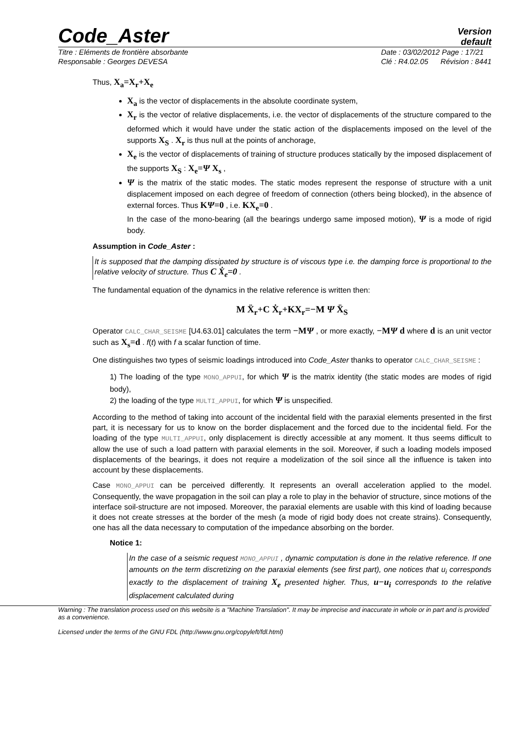Code_Aster
Version
default
Titre : Eléments de frontière absorbante
Responsable : Georges DEVESA Date : 03/02/2012 Page : 17/21
Clé : R4.02.05 Révision : 8441
Thus, X<sub>a</sub>=X<sub>r</sub>+X<sub>e</sub>
X<sub>a</sub> is the vector of displacements in the absolute coordinate system,
X<sub>r</sub> is the vector of relative displacements, i.e. the vector of displacements of the structure compared to the deformed which it would have under the static action of the displacements imposed on the level of the supports X<sub>S</sub> . X<sub>r</sub> is thus null at the points of anchorage,
X<sub>e</sub> is the vector of displacements of training of structure produces statically by the imposed displacement of the supports X<sub>S</sub> : X<sub>e</sub>=Ψ X<sub>s</sub> ,
Ψ is the matrix of the static modes. The static modes represent the response of structure with a unit displacement imposed on each degree of freedom of connection (others being blocked), in the absence of external forces. Thus KΨ=0 , i.e. KX<sub>e</sub>=0 .
In the case of the mono-bearing (all the bearings undergo same imposed motion), Ψ is a mode of rigid body.
Assumption in Code_Aster :
It is supposed that the damping dissipated by structure is of viscous type i.e. the damping force is proportional to the relative velocity of structure. Thus C Ẋ<sub>e</sub>=0 .
The fundamental equation of the dynamics in the relative reference is written then:
M Ẍ<sub>r</sub>+C Ẋ<sub>r</sub>+KX<sub>r</sub>=−M Ψ Ẍ<sub>S</sub>
Operator CALC_CHAR_SEISME [U4.63.01] calculates the term −MΨ , or more exactly, −MΨ d where d is an unit vector such as X<sub>s</sub>=d . f(t) with f a scalar function of time.
One distinguishes two types of seismic loadings introduced into Code_Aster thanks to operator CALC_CHAR_SEISME :
1) The loading of the type MONO_APPUI, for which Ψ is the matrix identity (the static modes are modes of rigid body),
2) the loading of the type MULTI_APPUI, for which Ψ is unspecified.
According to the method of taking into account of the incidental field with the paraxial elements presented in the first part, it is necessary for us to know on the border displacement and the forced due to the incidental field. For the loading of the type MULTI_APPUI, only displacement is directly accessible at any moment. It thus seems difficult to allow the use of such a load pattern with paraxial elements in the soil. Moreover, if such a loading models imposed displacements of the bearings, it does not require a modelization of the soil since all the influence is taken into account by these displacements.
Case MONO_APPUI can be perceived differently. It represents an overall acceleration applied to the model. Consequently, the wave propagation in the soil can play a role to play in the behavior of structure, since motions of the interface soil-structure are not imposed. Moreover, the paraxial elements are usable with this kind of loading because it does not create stresses at the border of the mesh (a mode of rigid body does not create strains). Consequently, one has all the data necessary to computation of the impedance absorbing on the border.
Notice 1:
In the case of a seismic request MONO_APPUI , dynamic computation is done in the relative reference. If one amounts on the term discretizing on the paraxial elements (see first part), one notices that u<sub>i</sub> corresponds exactly to the displacement of training X<sub>e</sub> presented higher. Thus, u−u<sub>i</sub> corresponds to the relative displacement calculated during
Warning : The translation process used on this website is a "Machine Translation". It may be imprecise and inaccurate in whole or in part and is provided as a convenience.
Licensed under the terms of the GNU FDL (http://www.gnu.org/copyleft/fdl.html)